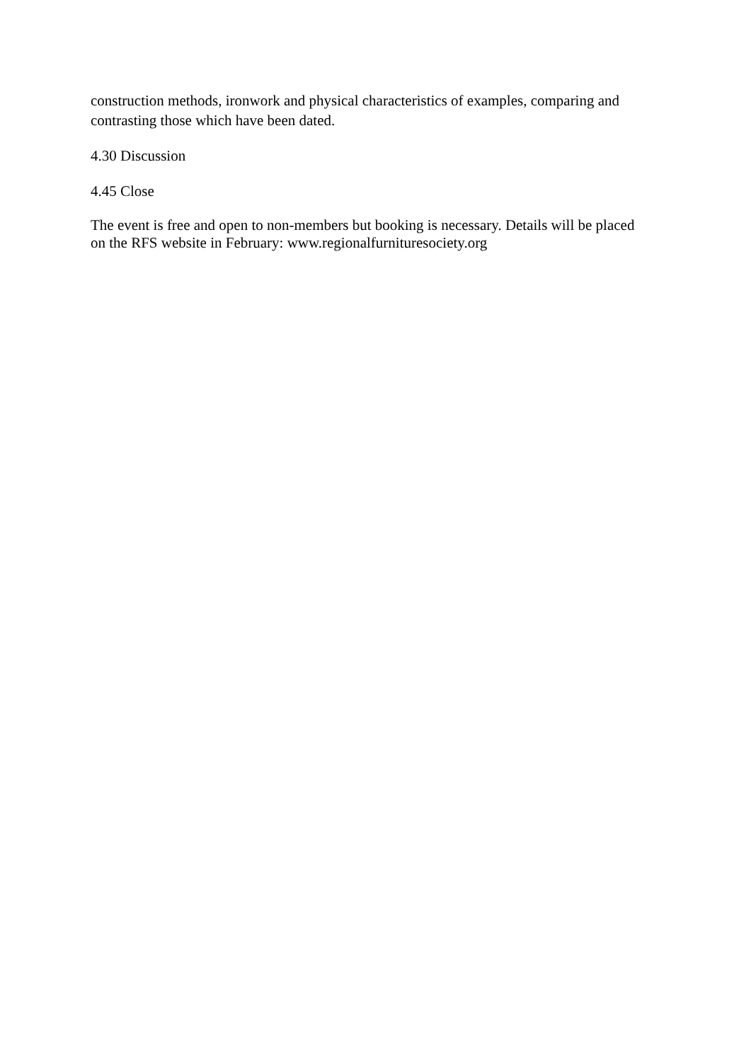construction methods, ironwork and physical characteristics of examples, comparing and contrasting those which have been dated.
4.30 Discussion
4.45 Close
The event is free and open to non-members but booking is necessary. Details will be placed on the RFS website in February: www.regionalfurnituresociety.org